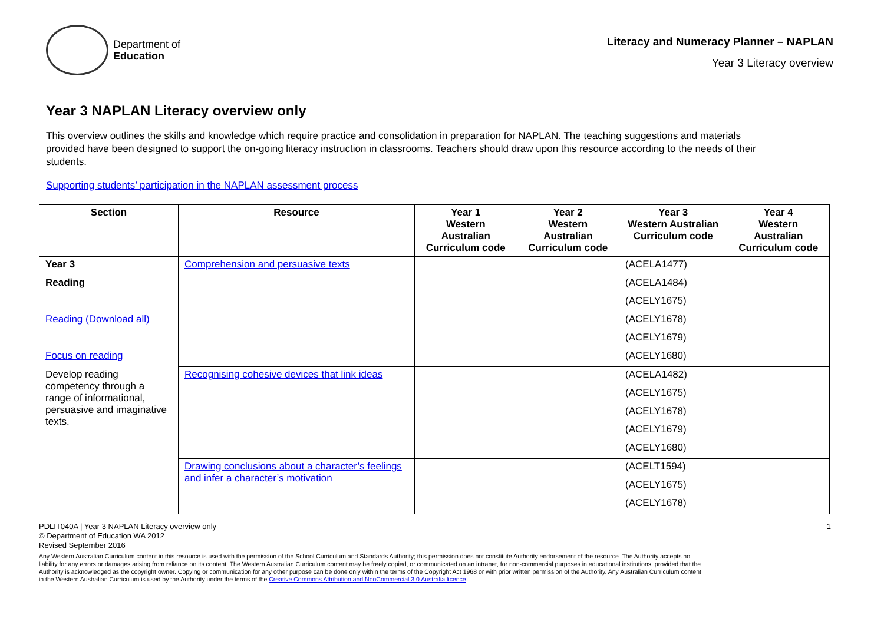Department of
Education
Literacy and Numeracy Planner – NAPLAN
Year 3 Literacy overview
Year 3 NAPLAN Literacy overview only
This overview outlines the skills and knowledge which require practice and consolidation in preparation for NAPLAN. The teaching suggestions and materials provided have been designed to support the on-going literacy instruction in classrooms. Teachers should draw upon this resource according to the needs of their students.
Supporting students’ participation in the NAPLAN assessment process
| Section | Resource | Year 1 Western Australian Curriculum code | Year 2 Western Australian Curriculum code | Year 3 Western Australian Curriculum code | Year 4 Western Australian Curriculum code |
| --- | --- | --- | --- | --- | --- |
| Year 3 | Comprehension and persuasive texts | | | (ACELA1477) | |
| Reading | | | | (ACELA1484) | |
| | | | | (ACELY1675) | |
| Reading (Download all) | | | | (ACELY1678) | |
| | | | | (ACELY1679) | |
| Focus on reading | | | | (ACELY1680) | |
| Develop reading competency through a range of informational, persuasive and imaginative texts. | Recognising cohesive devices that link ideas | | | (ACELA1482) | |
| | | | | (ACELY1675) | |
| | | | | (ACELY1678) | |
| | | | | (ACELY1679) | |
| | | | | (ACELY1680) | |
| | Drawing conclusions about a character’s feelings and infer a character’s motivation | | | (ACELT1594) | |
| | | | | (ACELY1675) | |
| | | | | (ACELY1678) | |
PDLIT040A | Year 3 NAPLAN Literacy overview only 1
© Department of Education WA 2012
Revised September 2016
Any Western Australian Curriculum content in this resource is used with the permission of the School Curriculum and Standards Authority; this permission does not constitute Authority endorsement of the resource. The Authority accepts no liability for any errors or damages arising from reliance on its content. The Western Australian Curriculum content may be freely copied, or communicated on an intranet, for non-commercial purposes in educational institutions, provided that the Authority is acknowledged as the copyright owner. Copying or communication for any other purpose can be done only within the terms of the Copyright Act 1968 or with prior written permission of the Authority. Any Australian Curriculum content in the Western Australian Curriculum is used by the Authority under the terms of the Creative Commons Attribution and NonCommercial 3.0 Australia licence.